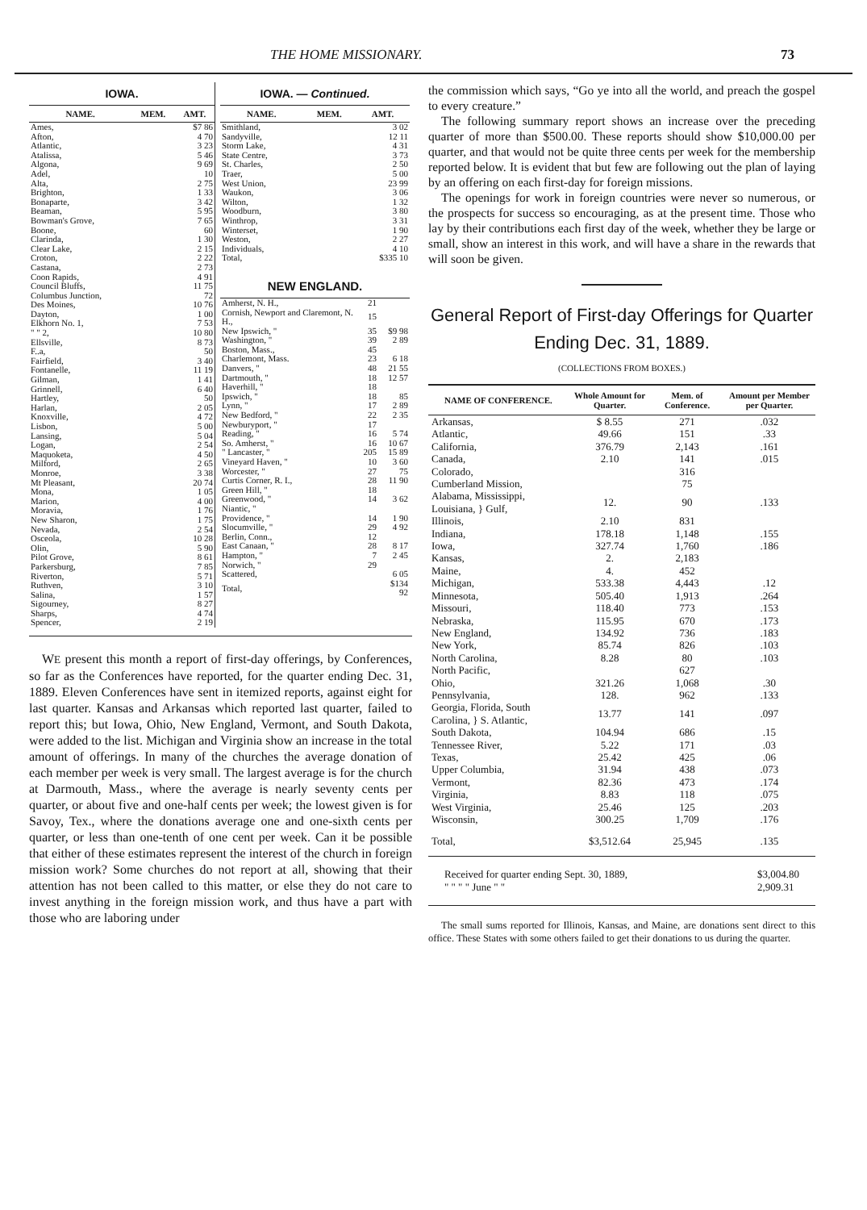THE HOME MISSIONARY. 73
IOWA.
| NAME. | MEM. | AMT. |
| --- | --- | --- |
| Ames, | | $7 86 |
| Afton, | | 4 70 |
| Atlantic, | | 3 23 |
| Atalissa, | | 5 46 |
| Algona, | | 9 69 |
| Adel, | | 10 |
| Alta, | | 2 75 |
| Brighton, | | 1 33 |
| Bonaparte, | | 3 42 |
| Beaman, | | 5 95 |
| Bowman's Grove, | | 7 65 |
| Boone, | | 60 |
| Clarinda, | | 1 30 |
| Clear Lake, | | 2 15 |
| Croton, | | 2 22 |
| Castana, | | 2 73 |
| Coon Rapids, | | 4 91 |
| Council Bluffs, | | 11 75 |
| Columbus Junction, | | 72 |
| Des Moines, | | 10 76 |
| Dayton, | | 1 00 |
| Elkhorn No. 1, | | 7 53 |
| " " 2, | | 10 80 |
| Ellsville, | | 8 73 |
| F..a, | | 50 |
| Fairfield, | | 3 40 |
| Fontanelle, | | 11 19 |
| Gilman, | | 1 41 |
| Grinnell, | | 6 40 |
| Hartley, | | 50 |
| Harlan, | | 2 05 |
| Knoxville, | | 4 72 |
| Lisbon, | | 5 00 |
| Lansing, | | 5 04 |
| Logan, | | 2 54 |
| Maquoketa, | | 4 50 |
| Milford, | | 2 65 |
| Monroe, | | 3 38 |
| Mt Pleasant, | | 20 74 |
| Mona, | | 1 05 |
| Marion, | | 4 00 |
| Moravia, | | 1 76 |
| New Sharon, | | 1 75 |
| Nevada, | | 2 54 |
| Osceola, | | 10 28 |
| Olin, | | 5 90 |
| Pilot Grove, | | 8 61 |
| Parkersburg, | | 7 85 |
| Riverton, | | 5 71 |
| Ruthven, | | 3 10 |
| Salina, | | 1 57 |
| Sigourney, | | 8 27 |
| Sharps, | | 4 74 |
| Spencer, | | 2 19 |
IOWA. — Continued.
| NAME. | MEM. | AMT. |
| --- | --- | --- |
| Smithland, | | 3 02 |
| Sandyville, | | 12 11 |
| Storm Lake, | | 4 31 |
| State Centre, | | 3 73 |
| St. Charles, | | 2 50 |
| Traer, | | 5 00 |
| West Union, | | 23 99 |
| Waukon, | | 3 06 |
| Wilton, | | 1 32 |
| Woodburn, | | 3 80 |
| Winthrop, | | 3 31 |
| Winterset, | | 1 90 |
| Weston, | | 2 27 |
| Individuals, | | 4 10 |
| Total, | | $335 10 |
NEW ENGLAND.
| Amherst, N. H., | 21 | |
| Cornish, Newport and Claremont, N. H., | 15 | |
| New Ipswich, " | 35 | $9 98 |
| Washington, " | 39 | 2 89 |
| Boston, Mass., | 45 | |
| Charlemont, Mass. | 23 | 6 18 |
| Danvers, " | 48 | 21 55 |
| Dartmouth, " | 18 | 12 57 |
| Haverhill, " | 18 | |
| Ipswich, " | 18 | 85 |
| Lynn, " | 17 | 2 89 |
| New Bedford, " | 22 | 2 35 |
| Newburyport, " | 17 | |
| Reading, " | 16 | 5 74 |
| So. Amherst, " | 16 | 10 67 |
| " Lancaster, " | 205 | 15 89 |
| Vineyard Haven, " | 10 | 3 60 |
| Worcester, " | 27 | 75 |
| Curtis Corner, R. I., | 28 | 11 90 |
| Green Hill, " | 18 | |
| Greenwood, " | 14 | 3 62 |
| Niantic, " | | |
| Providence, " | 14 | 1 90 |
| Slocumville, " | 29 | 4 92 |
| Berlin, Conn., | 12 | |
| East Canaan, " | 28 | 8 17 |
| Hampton, " | 7 | 2 45 |
| Norwich, " | 29 | |
| Scattered, | | 6 05 |
| Total, | | $134 92 |
WE present this month a report of first-day offerings, by Conferences, so far as the Conferences have reported, for the quarter ending Dec. 31, 1889. Eleven Conferences have sent in itemized reports, against eight for last quarter. Kansas and Arkansas which reported last quarter, failed to report this; but Iowa, Ohio, New England, Vermont, and South Dakota, were added to the list. Michigan and Virginia show an increase in the total amount of offerings. In many of the churches the average donation of each member per week is very small. The largest average is for the church at Darmouth, Mass., where the average is nearly seventy cents per quarter, or about five and one-half cents per week; the lowest given is for Savoy, Tex., where the donations average one and one-sixth cents per quarter, or less than one-tenth of one cent per week. Can it be possible that either of these estimates represent the interest of the church in foreign mission work? Some churches do not report at all, showing that their attention has not been called to this matter, or else they do not care to invest anything in the foreign mission work, and thus have a part with those who are laboring under
the commission which says, “Go ye into all the world, and preach the gospel to every creature.”
The following summary report shows an increase over the preceding quarter of more than $500.00. These reports should show $10,000.00 per quarter, and that would not be quite three cents per week for the membership reported below. It is evident that but few are following out the plan of laying by an offering on each first-day for foreign missions.
The openings for work in foreign countries were never so numerous, or the prospects for success so encouraging, as at the present time. Those who lay by their contributions each first day of the week, whether they be large or small, show an interest in this work, and will have a share in the rewards that will soon be given.
General Report of First-day Offerings for Quarter Ending Dec. 31, 1889.
(COLLECTIONS FROM BOXES.)
| NAME OF CONFERENCE. | Whole Amount for Quarter. | Mem. of Conference. | Amount per Member per Quarter. |
| --- | --- | --- | --- |
| Arkansas, | $ 8.55 | 271 | .032 |
| Atlantic, | 49.66 | 151 | .33 |
| California, | 376.79 | 2,143 | .161 |
| Canada, | 2.10 | 141 | .015 |
| Colorado, | | 316 | |
| Cumberland Mission, | | 75 | |
| Alabama, Mississippi, Louisiana, } Gulf, | 12. | 90 | .133 |
| Illinois, | 2.10 | 831 | |
| Indiana, | 178.18 | 1,148 | .155 |
| Iowa, | 327.74 | 1,760 | .186 |
| Kansas, | 2. | 2,183 | |
| Maine, | 4. | 452 | |
| Michigan, | 533.38 | 4,443 | .12 |
| Minnesota, | 505.40 | 1,913 | .264 |
| Missouri, | 118.40 | 773 | .153 |
| Nebraska, | 115.95 | 670 | .173 |
| New England, | 134.92 | 736 | .183 |
| New York, | 85.74 | 826 | .103 |
| North Carolina, | 8.28 | 80 | .103 |
| North Pacific, | | 627 | |
| Ohio, | 321.26 | 1,068 | .30 |
| Pennsylvania, | 128. | 962 | .133 |
| Georgia, Florida, South Carolina, } S. Atlantic, | 13.77 | 141 | .097 |
| South Dakota, | 104.94 | 686 | .15 |
| Tennessee River, | 5.22 | 171 | .03 |
| Texas, | 25.42 | 425 | .06 |
| Upper Columbia, | 31.94 | 438 | .073 |
| Vermont, | 82.36 | 473 | .174 |
| Virginia, | 8.83 | 118 | .075 |
| West Virginia, | 25.46 | 125 | .203 |
| Wisconsin, | 300.25 | 1,709 | .176 |
| Total, | $3,512.64 | 25,945 | .135 |
Received for quarter ending Sept. 30, 1889,
" " " " June " "
$3,004.80
2,909.31
The small sums reported for Illinois, Kansas, and Maine, are donations sent direct to this office. These States with some others failed to get their donations to us during the quarter.